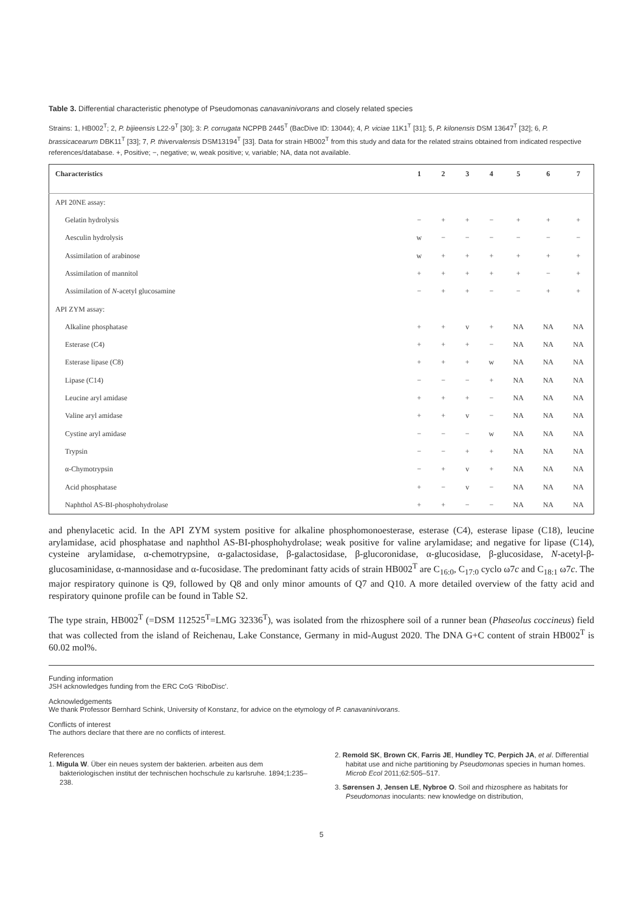Table 3. Differential characteristic phenotype of Pseudomonas canavaninivorans and closely related species
Strains: 1, HB002<sup>T</sup>; 2, P. bijieensis L22-9<sup>T</sup> [30]; 3: P. corrugata NCPPB 2445<sup>T</sup> (BacDive ID: 13044); 4, P. viciae 11K1<sup>T</sup> [31]; 5, P. kilonensis DSM 13647<sup>T</sup> [32]; 6, P. brassicacearum DBK11<sup>T</sup> [33]; 7, P. thivervalensis DSM13194<sup>T</sup> [33]. Data for strain HB002<sup>T</sup> from this study and data for the related strains obtained from indicated respective references/database. +, Positive; −, negative; w, weak positive; v, variable; NA, data not available.
| Characteristics | 1 | 2 | 3 | 4 | 5 | 6 | 7 |
| --- | --- | --- | --- | --- | --- | --- | --- |
| API 20NE assay: | | | | | | | |
| Gelatin hydrolysis | − | + | + | − | + | + | + |
| Aesculin hydrolysis | w | − | − | − | − | − | − |
| Assimilation of arabinose | w | + | + | + | + | + | + |
| Assimilation of mannitol | + | + | + | + | + | − | + |
| Assimilation of N -acetyl glucosamine | − | + | + | − | − | + | + |
| API ZYM assay: | | | | | | | |
| Alkaline phosphatase | + | + | v | + | NA | NA | NA |
| Esterase (C4) | + | + | + | − | NA | NA | NA |
| Esterase lipase (C8) | + | + | + | w | NA | NA | NA |
| Lipase (C14) | − | − | − | + | NA | NA | NA |
| Leucine aryl amidase | + | + | + | − | NA | NA | NA |
| Valine aryl amidase | + | + | v | − | NA | NA | NA |
| Cystine aryl amidase | − | − | − | w | NA | NA | NA |
| Trypsin | − | − | + | + | NA | NA | NA |
| α-Chymotrypsin | − | + | v | + | NA | NA | NA |
| Acid phosphatase | + | − | v | − | NA | NA | NA |
| Naphthol AS-BI-phosphohydrolase | + | + | − | − | NA | NA | NA |
and phenylacetic acid. In the API ZYM system positive for alkaline phosphomonoesterase, esterase (C4), esterase lipase (C18), leucine arylamidase, acid phosphatase and naphthol AS-BI-phosphohydrolase; weak positive for valine arylamidase; and negative for lipase (C14), cysteine arylamidase, α-chemotrypsine, α-galactosidase, β-galactosidase, β-glucoronidase, α-glucosidase, β-glucosidase, N-acetyl-β-glucosaminidase, α-mannosidase and α-fucosidase. The predominant fatty acids of strain HB002<sup>T</sup> are C<sub>16:0</sub>, C<sub>17:0</sub> cyclo ω7c and C<sub>18:1</sub> ω7c. The major respiratory quinone is Q9, followed by Q8 and only minor amounts of Q7 and Q10. A more detailed overview of the fatty acid and respiratory quinone profile can be found in Table S2.
The type strain, HB002<sup>T</sup> (=DSM 112525<sup>T</sup>=LMG 32336<sup>T</sup>), was isolated from the rhizosphere soil of a runner bean (Phaseolus coccineus) field that was collected from the island of Reichenau, Lake Constance, Germany in mid-August 2020. The DNA G+C content of strain HB002<sup>T</sup> is 60.02 mol%.
Funding information
JSH acknowledges funding from the ERC CoG ‘RiboDisc’.
Acknowledgements
We thank Professor Bernhard Schink, University of Konstanz, for advice on the etymology of P. canavaninivorans.
Conflicts of interest
The authors declare that there are no conflicts of interest.
References
1. Migula W. Über ein neues system der bakterien. arbeiten aus dem bakteriologischen institut der technischen hochschule zu karlsruhe. 1894;1:235–238.
2. Remold SK, Brown CK, Farris JE, Hundley TC, Perpich JA, et al. Differential habitat use and niche partitioning by Pseudomonas species in human homes. Microb Ecol 2011;62:505–517.
3. Sørensen J, Jensen LE, Nybroe O. Soil and rhizosphere as habitats for Pseudomonas inoculants: new knowledge on distribution,
5